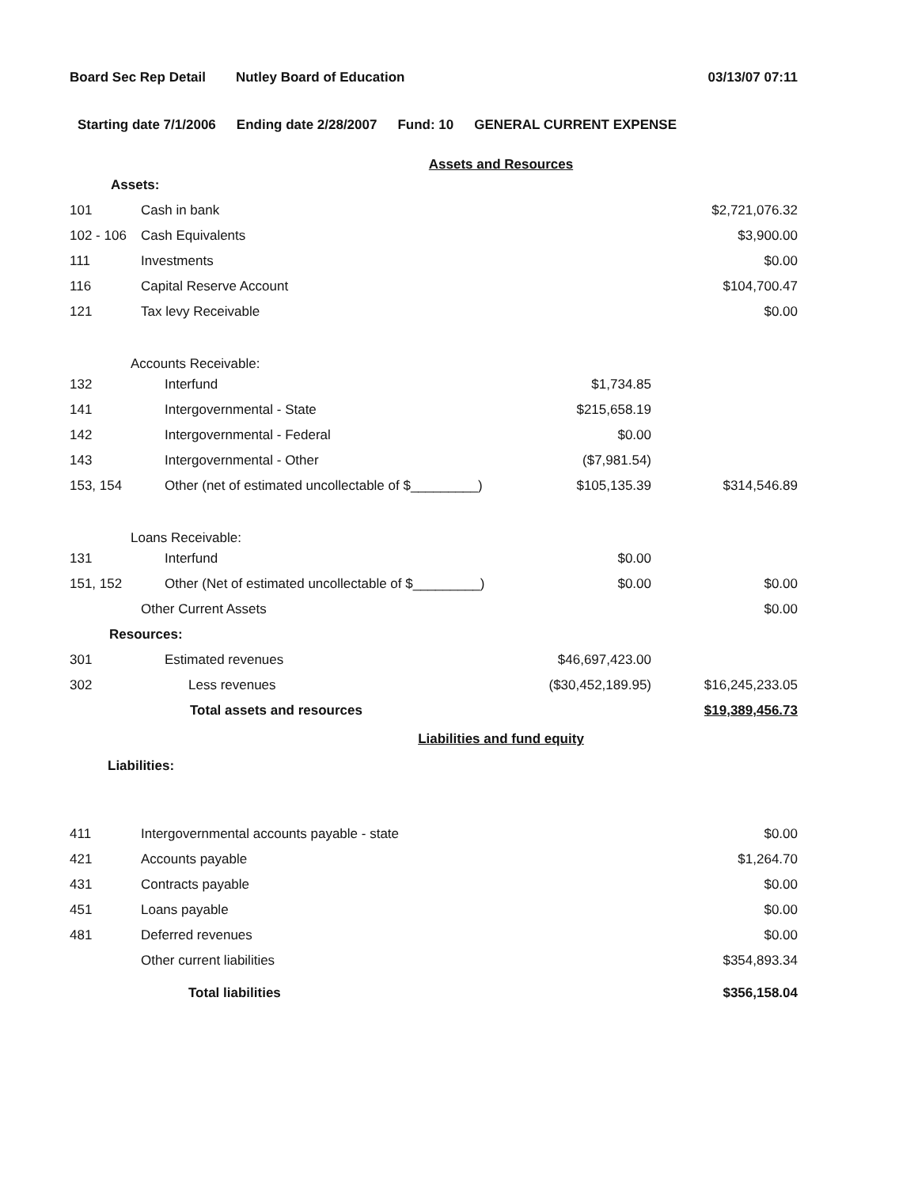Board Sec Rep Detail Nutley Board of Education 03/13/07 07:11
Starting date 7/1/2006 Ending date 2/28/2007 Fund: 10 GENERAL CURRENT EXPENSE
Assets and Resources
| Assets: | | | |
| 101 | Cash in bank | | $2,721,076.32 |
| 102 - 106 | Cash Equivalents | | $3,900.00 |
| 111 | Investments | | $0.00 |
| 116 | Capital Reserve Account | | $104,700.47 |
| 121 | Tax levy Receivable | | $0.00 |
| Accounts Receivable: | | | |
| 132 | Interfund | $1,734.85 | |
| 141 | Intergovernmental - State | $215,658.19 | |
| 142 | Intergovernmental - Federal | $0.00 | |
| 143 | Intergovernmental - Other | ($7,981.54) | |
| 153, 154 | Other (net of estimated uncollectable of $_________) | $105,135.39 | $314,546.89 |
| Loans Receivable: | | | |
| 131 | Interfund | $0.00 | |
| 151, 152 | Other (Net of estimated uncollectable of $_________) | $0.00 | $0.00 |
| | Other Current Assets | | $0.00 |
| Resources: | | | |
| 301 | Estimated revenues | $46,697,423.00 | |
| 302 | Less revenues | ($30,452,189.95) | $16,245,233.05 |
| | Total assets and resources | | $19,389,456.73 |
Liabilities and fund equity
Liabilities:
| 411 | Intergovernmental accounts payable - state | $0.00 |
| 421 | Accounts payable | $1,264.70 |
| 431 | Contracts payable | $0.00 |
| 451 | Loans payable | $0.00 |
| 481 | Deferred revenues | $0.00 |
| | Other current liabilities | $354,893.34 |
| | Total liabilities | $356,158.04 |